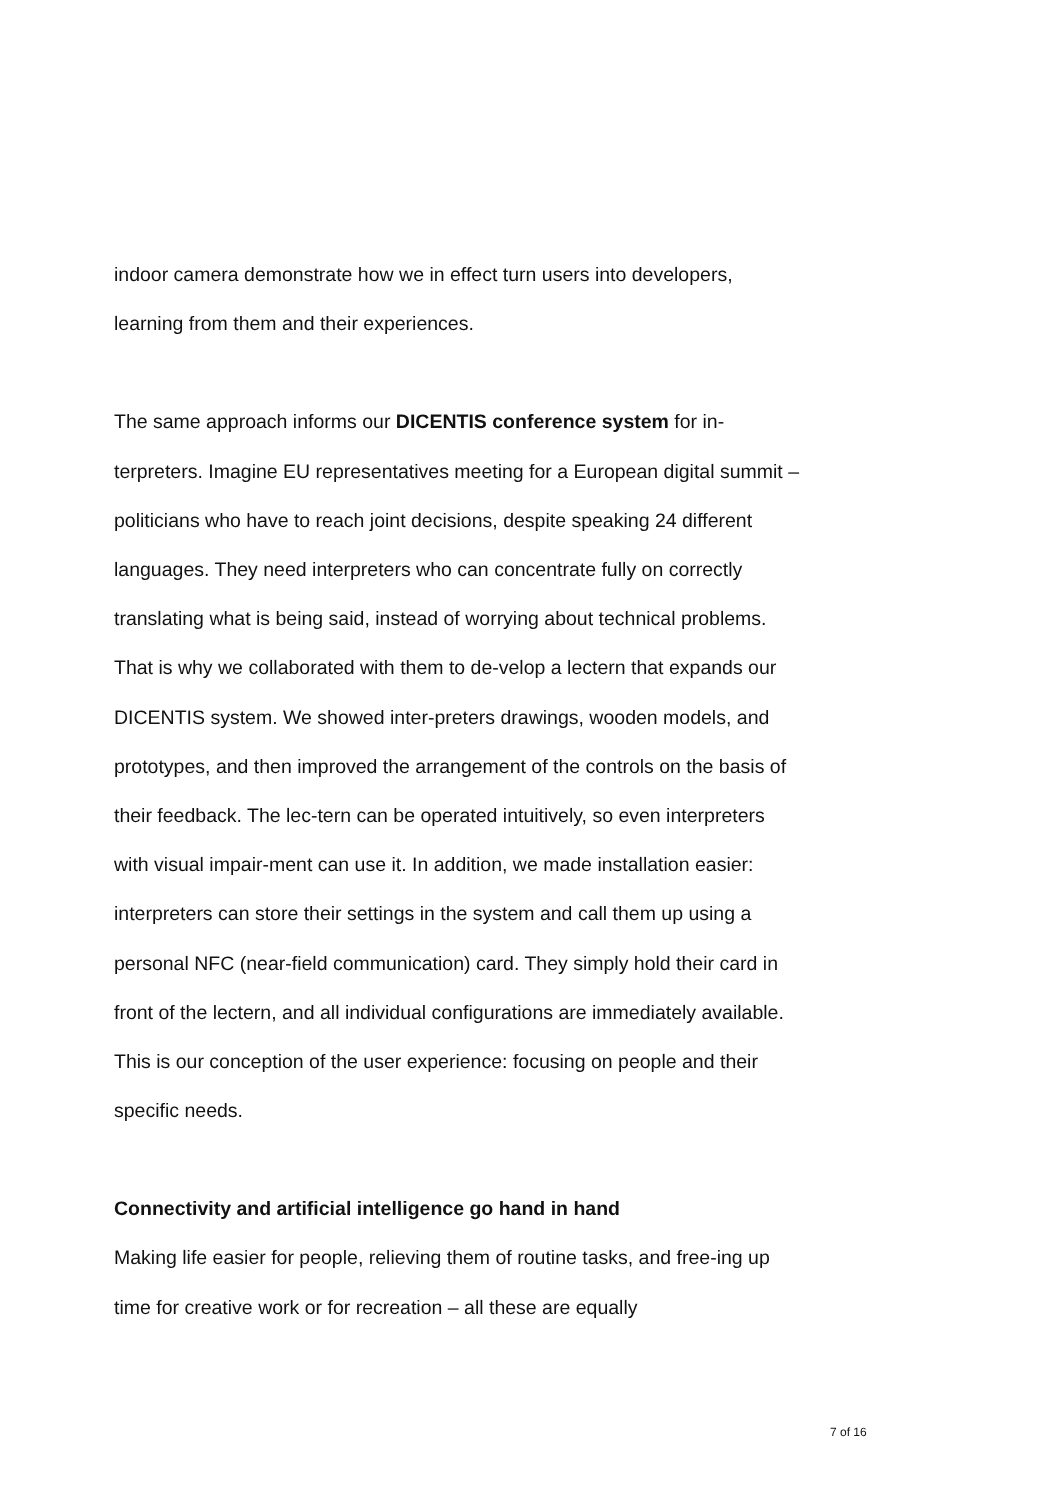indoor camera demonstrate how we in effect turn users into developers, learning from them and their experiences.
The same approach informs our DICENTIS conference system for in-terpreters. Imagine EU representatives meeting for a European digital summit – politicians who have to reach joint decisions, despite speaking 24 different languages. They need interpreters who can concentrate fully on correctly translating what is being said, instead of worrying about technical problems. That is why we collaborated with them to de-velop a lectern that expands our DICENTIS system. We showed inter-preters drawings, wooden models, and prototypes, and then improved the arrangement of the controls on the basis of their feedback. The lec-tern can be operated intuitively, so even interpreters with visual impair-ment can use it. In addition, we made installation easier: interpreters can store their settings in the system and call them up using a personal NFC (near-field communication) card. They simply hold their card in front of the lectern, and all individual configurations are immediately available. This is our conception of the user experience: focusing on people and their specific needs.
Connectivity and artificial intelligence go hand in hand
Making life easier for people, relieving them of routine tasks, and free-ing up time for creative work or for recreation – all these are equally
7 of 16